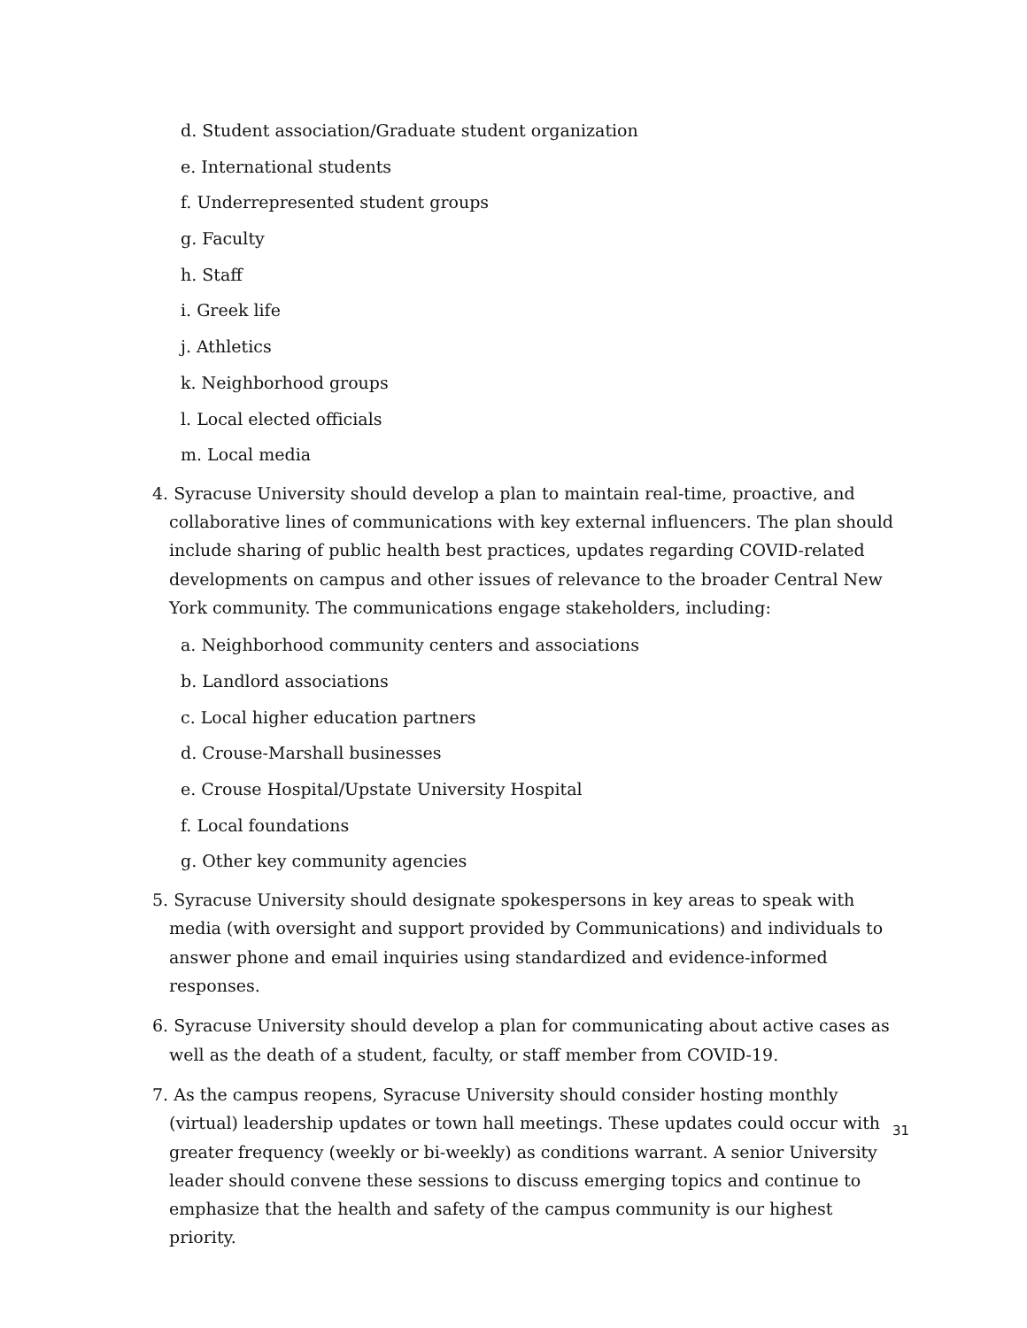d. Student association/Graduate student organization
e. International students
f. Underrepresented student groups
g. Faculty
h. Staff
i. Greek life
j. Athletics
k. Neighborhood groups
l. Local elected officials
m. Local media
4. Syracuse University should develop a plan to maintain real-time, proactive, and collaborative lines of communications with key external influencers. The plan should include sharing of public health best practices, updates regarding COVID-related developments on campus and other issues of relevance to the broader Central New York community. The communications engage stakeholders, including:
a. Neighborhood community centers and associations
b. Landlord associations
c. Local higher education partners
d. Crouse-Marshall businesses
e. Crouse Hospital/Upstate University Hospital
f. Local foundations
g. Other key community agencies
5. Syracuse University should designate spokespersons in key areas to speak with media (with oversight and support provided by Communications) and individuals to answer phone and email inquiries using standardized and evidence-informed responses.
6. Syracuse University should develop a plan for communicating about active cases as well as the death of a student, faculty, or staff member from COVID-19.
7. As the campus reopens, Syracuse University should consider hosting monthly (virtual) leadership updates or town hall meetings. These updates could occur with greater frequency (weekly or bi-weekly) as conditions warrant. A senior University leader should convene these sessions to discuss emerging topics and continue to emphasize that the health and safety of the campus community is our highest priority.
31